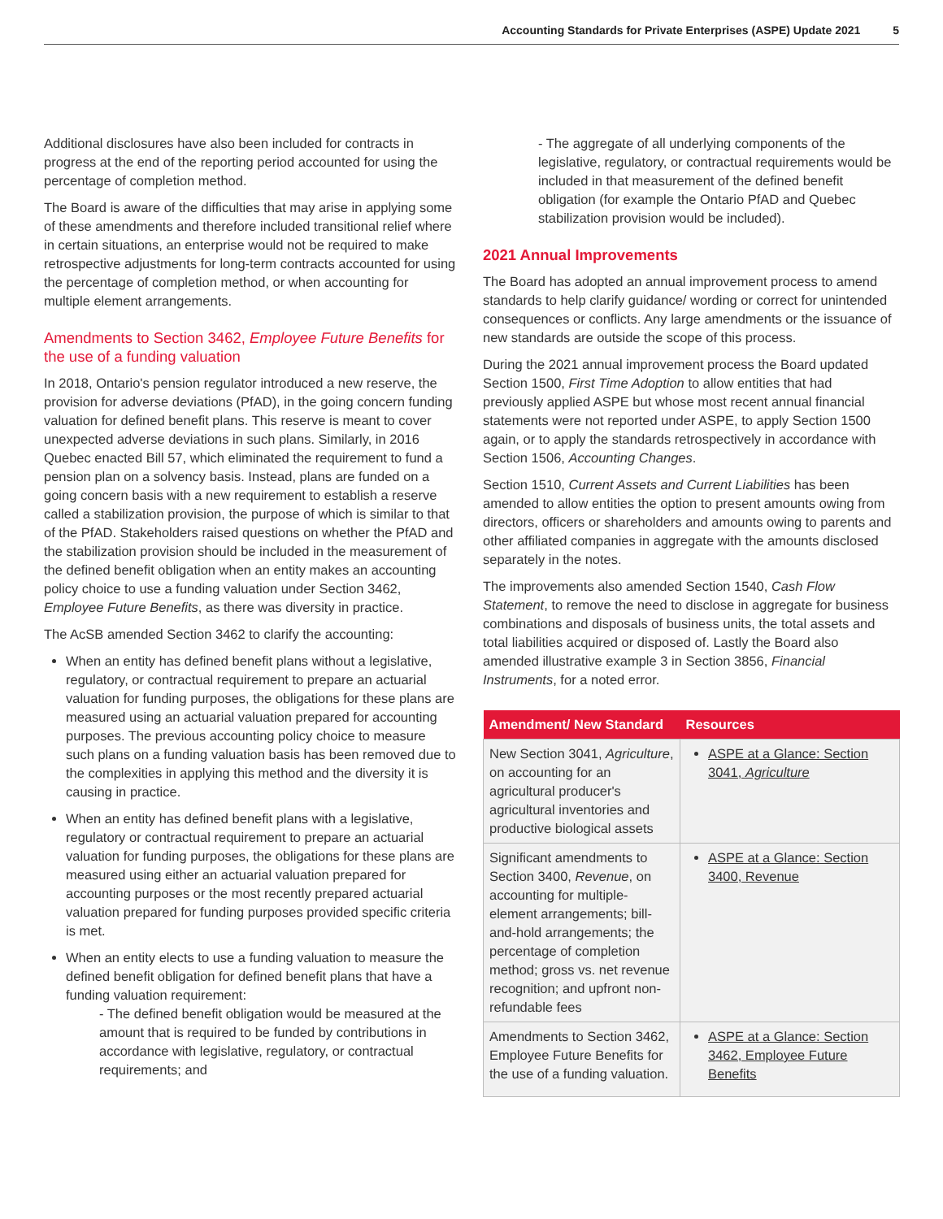Accounting Standards for Private Enterprises (ASPE) Update 2021 5
Additional disclosures have also been included for contracts in progress at the end of the reporting period accounted for using the percentage of completion method.
The Board is aware of the difficulties that may arise in applying some of these amendments and therefore included transitional relief where in certain situations, an enterprise would not be required to make retrospective adjustments for long-term contracts accounted for using the percentage of completion method, or when accounting for multiple element arrangements.
Amendments to Section 3462, Employee Future Benefits for the use of a funding valuation
In 2018, Ontario's pension regulator introduced a new reserve, the provision for adverse deviations (PfAD), in the going concern funding valuation for defined benefit plans. This reserve is meant to cover unexpected adverse deviations in such plans. Similarly, in 2016 Quebec enacted Bill 57, which eliminated the requirement to fund a pension plan on a solvency basis. Instead, plans are funded on a going concern basis with a new requirement to establish a reserve called a stabilization provision, the purpose of which is similar to that of the PfAD. Stakeholders raised questions on whether the PfAD and the stabilization provision should be included in the measurement of the defined benefit obligation when an entity makes an accounting policy choice to use a funding valuation under Section 3462, Employee Future Benefits, as there was diversity in practice.
The AcSB amended Section 3462 to clarify the accounting:
When an entity has defined benefit plans without a legislative, regulatory, or contractual requirement to prepare an actuarial valuation for funding purposes, the obligations for these plans are measured using an actuarial valuation prepared for accounting purposes. The previous accounting policy choice to measure such plans on a funding valuation basis has been removed due to the complexities in applying this method and the diversity it is causing in practice.
When an entity has defined benefit plans with a legislative, regulatory or contractual requirement to prepare an actuarial valuation for funding purposes, the obligations for these plans are measured using either an actuarial valuation prepared for accounting purposes or the most recently prepared actuarial valuation prepared for funding purposes provided specific criteria is met.
When an entity elects to use a funding valuation to measure the defined benefit obligation for defined benefit plans that have a funding valuation requirement:
- The defined benefit obligation would be measured at the amount that is required to be funded by contributions in accordance with legislative, regulatory, or contractual requirements; and
- The aggregate of all underlying components of the legislative, regulatory, or contractual requirements would be included in that measurement of the defined benefit obligation (for example the Ontario PfAD and Quebec stabilization provision would be included).
2021 Annual Improvements
The Board has adopted an annual improvement process to amend standards to help clarify guidance/ wording or correct for unintended consequences or conflicts. Any large amendments or the issuance of new standards are outside the scope of this process.
During the 2021 annual improvement process the Board updated Section 1500, First Time Adoption to allow entities that had previously applied ASPE but whose most recent annual financial statements were not reported under ASPE, to apply Section 1500 again, or to apply the standards retrospectively in accordance with Section 1506, Accounting Changes.
Section 1510, Current Assets and Current Liabilities has been amended to allow entities the option to present amounts owing from directors, officers or shareholders and amounts owing to parents and other affiliated companies in aggregate with the amounts disclosed separately in the notes.
The improvements also amended Section 1540, Cash Flow Statement, to remove the need to disclose in aggregate for business combinations and disposals of business units, the total assets and total liabilities acquired or disposed of. Lastly the Board also amended illustrative example 3 in Section 3856, Financial Instruments, for a noted error.
| Amendment/ New Standard | Resources |
| --- | --- |
| New Section 3041, Agriculture , on accounting for an agricultural producer's agricultural inventories and productive biological assets | ASPE at a Glance: Section 3041, Agriculture |
| Significant amendments to Section 3400, Revenue , on accounting for multiple-element arrangements; bill-and-hold arrangements; the percentage of completion method; gross vs. net revenue recognition; and upfront non-refundable fees | ASPE at a Glance: Section 3400, Revenue |
| Amendments to Section 3462, Employee Future Benefits for the use of a funding valuation. | ASPE at a Glance: Section 3462, Employee Future Benefits |